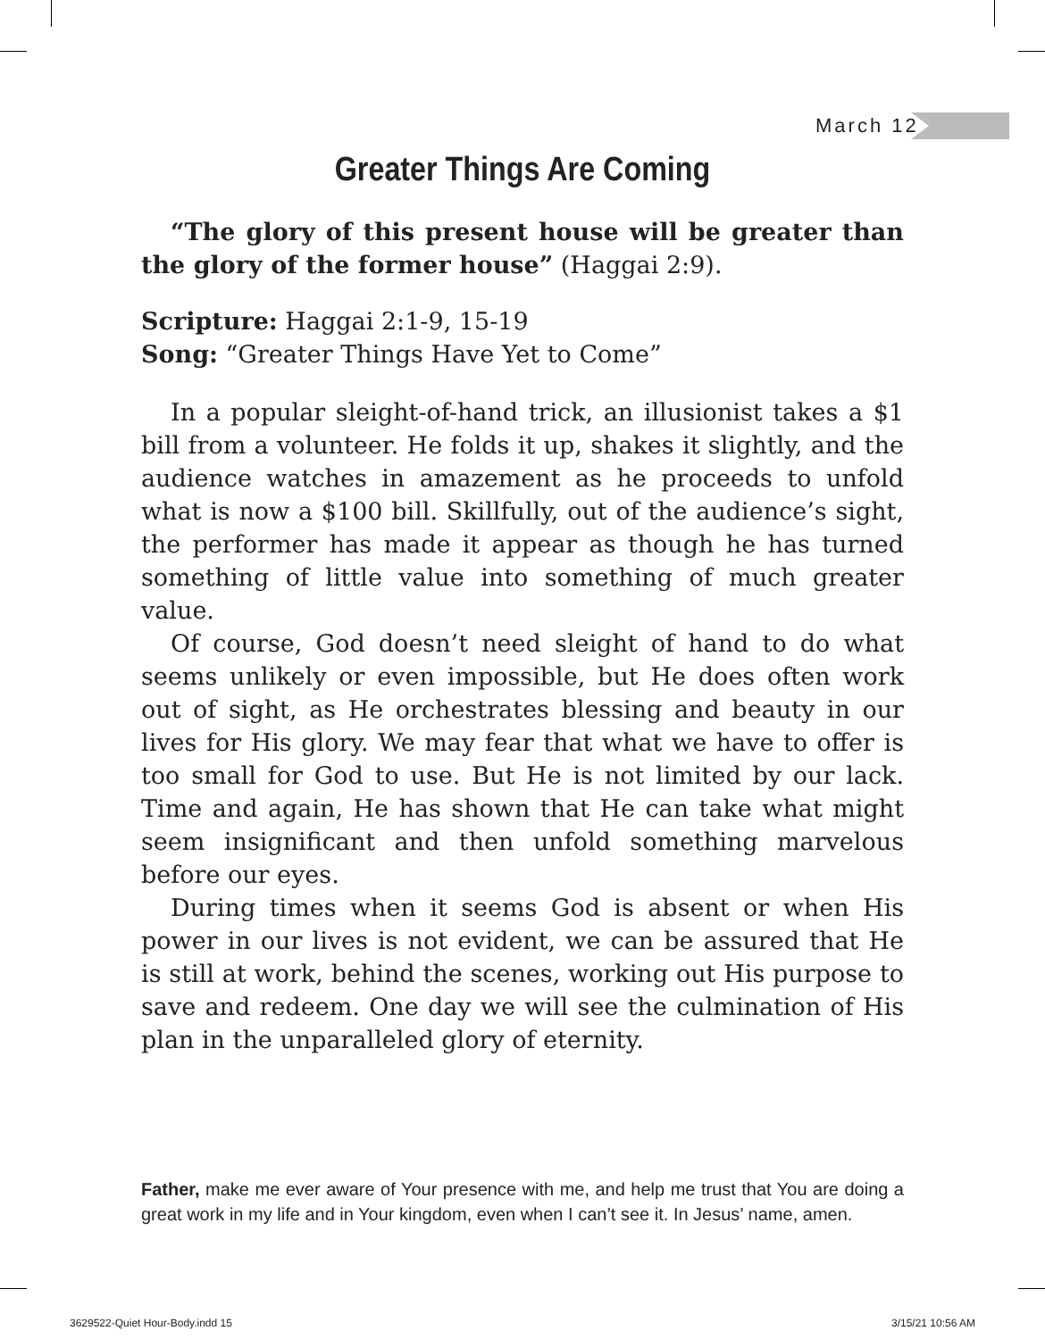March 12
Greater Things Are Coming
“The glory of this present house will be greater than the glory of the former house” (Haggai 2:9).
Scripture: Haggai 2:1-9, 15-19
Song: “Greater Things Have Yet to Come”
In a popular sleight-of-hand trick, an illusionist takes a $1 bill from a volunteer. He folds it up, shakes it slightly, and the audience watches in amazement as he proceeds to unfold what is now a $100 bill. Skillfully, out of the audience’s sight, the performer has made it appear as though he has turned something of little value into something of much greater value.
Of course, God doesn’t need sleight of hand to do what seems unlikely or even impossible, but He does often work out of sight, as He orchestrates blessing and beauty in our lives for His glory. We may fear that what we have to offer is too small for God to use. But He is not limited by our lack. Time and again, He has shown that He can take what might seem insignificant and then unfold something marvelous before our eyes.
During times when it seems God is absent or when His power in our lives is not evident, we can be assured that He is still at work, behind the scenes, working out His purpose to save and redeem. One day we will see the culmination of His plan in the unparalleled glory of eternity.
Father, make me ever aware of Your presence with me, and help me trust that You are doing a great work in my life and in Your kingdom, even when I can’t see it. In Jesus’ name, amen.
3629522-Quiet Hour-Body.indd 15
3/15/21 10:56 AM